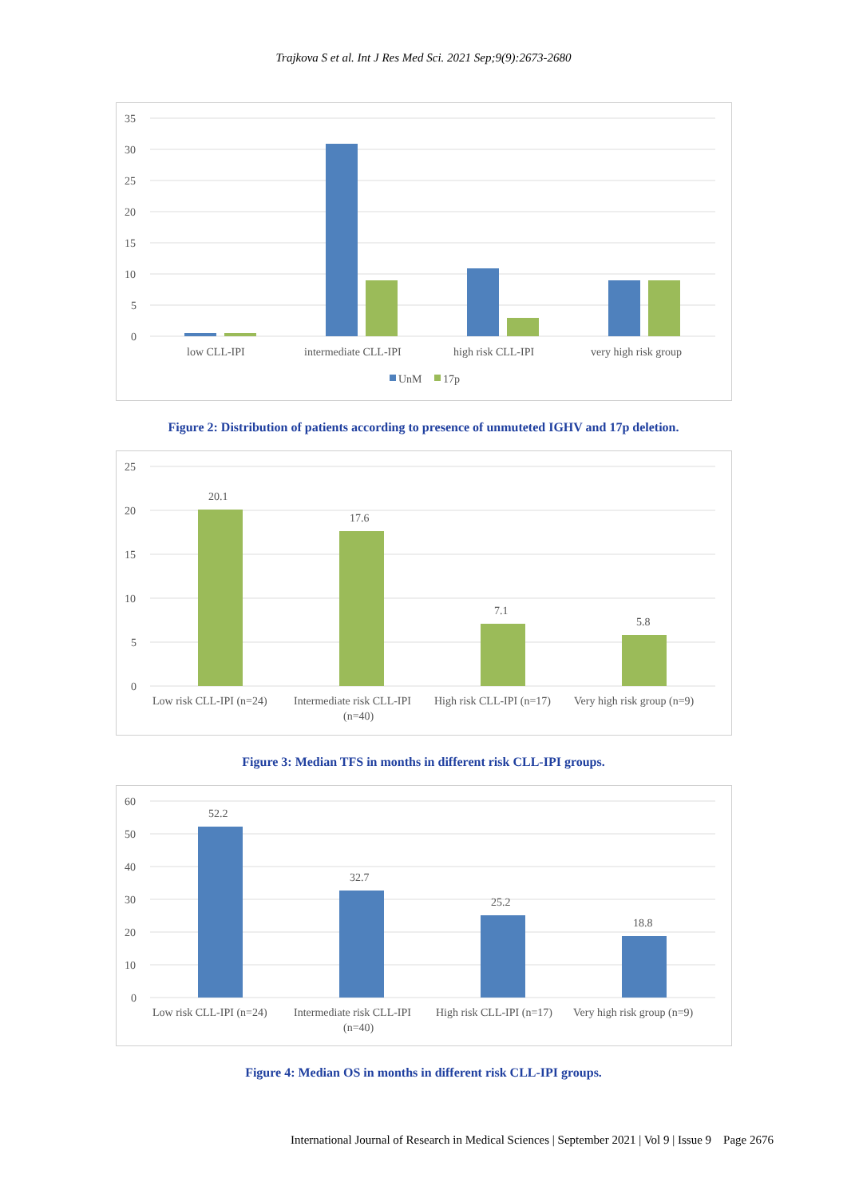Trajkova S et al. Int J Res Med Sci. 2021 Sep;9(9):2673-2680
35
30
25
20
15
10
5
0
low CLL-IPI
intermediate CLL-IPI
high risk CLL-IPI
very high risk group
UnM
17p
Figure 2: Distribution of patients according to presence of unmuteted IGHV and 17p deletion.
25
20
15
10
5
0
20.1
17.6
7.1
5.8
Low risk CLL-IPI (n=24)
Intermediate risk CLL-IPI
(n=40)
High risk CLL-IPI (n=17)
Very high risk group (n=9)
Figure 3: Median TFS in months in different risk CLL-IPI groups.
60
50
40
30
20
10
0
52.2
32.7
25.2
18.8
Low risk CLL-IPI (n=24)
Intermediate risk CLL-IPI
(n=40)
High risk CLL-IPI (n=17)
Very high risk group (n=9)
Figure 4: Median OS in months in different risk CLL-IPI groups.
International Journal of Research in Medical Sciences | September 2021 | Vol 9 | Issue 9 Page 2676